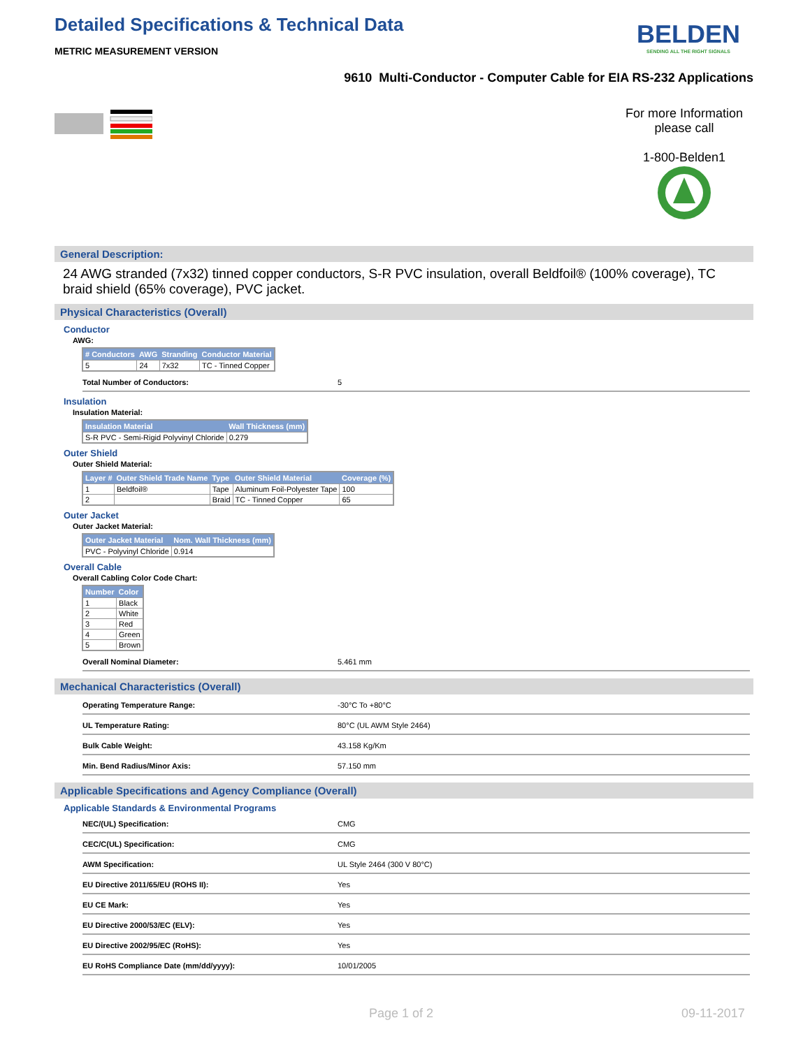Detailed Specifications & Technical Data
METRIC MEASUREMENT VERSION
BELDEN
SENDING ALL THE RIGHT SIGNALS
9610 Multi-Conductor - Computer Cable for EIA RS-232 Applications
For more Information
please call
1-800-Belden1
General Description:
24 AWG stranded (7x32) tinned copper conductors, S-R PVC insulation, overall Beldfoil® (100% coverage), TC braid shield (65% coverage), PVC jacket.
Physical Characteristics (Overall)
Conductor
AWG:
| # Conductors | AWG | Stranding | Conductor Material |
| --- | --- | --- | --- |
| 5 | 24 | 7x32 | TC - Tinned Copper |
Total Number of Conductors: 5
Insulation
Insulation Material:
| Insulation Material | Wall Thickness (mm) |
| --- | --- |
| S-R PVC - Semi-Rigid Polyvinyl Chloride | 0.279 |
Outer Shield
Outer Shield Material:
| Layer # | Outer Shield Trade Name | Type | Outer Shield Material | Coverage (%) |
| --- | --- | --- | --- | --- |
| 1 | Beldfoil® | Tape | Aluminum Foil-Polyester Tape | 100 |
| 2 | | Braid | TC - Tinned Copper | 65 |
Outer Jacket
Outer Jacket Material:
| Outer Jacket Material | Nom. Wall Thickness (mm) |
| --- | --- |
| PVC - Polyvinyl Chloride | 0.914 |
Overall Cable
Overall Cabling Color Code Chart:
| Number | Color |
| --- | --- |
| 1 | Black |
| 2 | White |
| 3 | Red |
| 4 | Green |
| 5 | Brown |
Overall Nominal Diameter: 5.461 mm
Mechanical Characteristics (Overall)
Operating Temperature Range: -30°C To +80°C
UL Temperature Rating: 80°C (UL AWM Style 2464)
Bulk Cable Weight: 43.158 Kg/Km
Min. Bend Radius/Minor Axis: 57.150 mm
Applicable Specifications and Agency Compliance (Overall)
Applicable Standards & Environmental Programs
NEC/(UL) Specification: CMG
CEC/C(UL) Specification: CMG
AWM Specification: UL Style 2464 (300 V 80°C)
EU Directive 2011/65/EU (ROHS II): Yes
EU CE Mark: Yes
EU Directive 2000/53/EC (ELV): Yes
EU Directive 2002/95/EC (RoHS): Yes
EU RoHS Compliance Date (mm/dd/yyyy): 10/01/2005
Page 1 of 2 09-11-2017